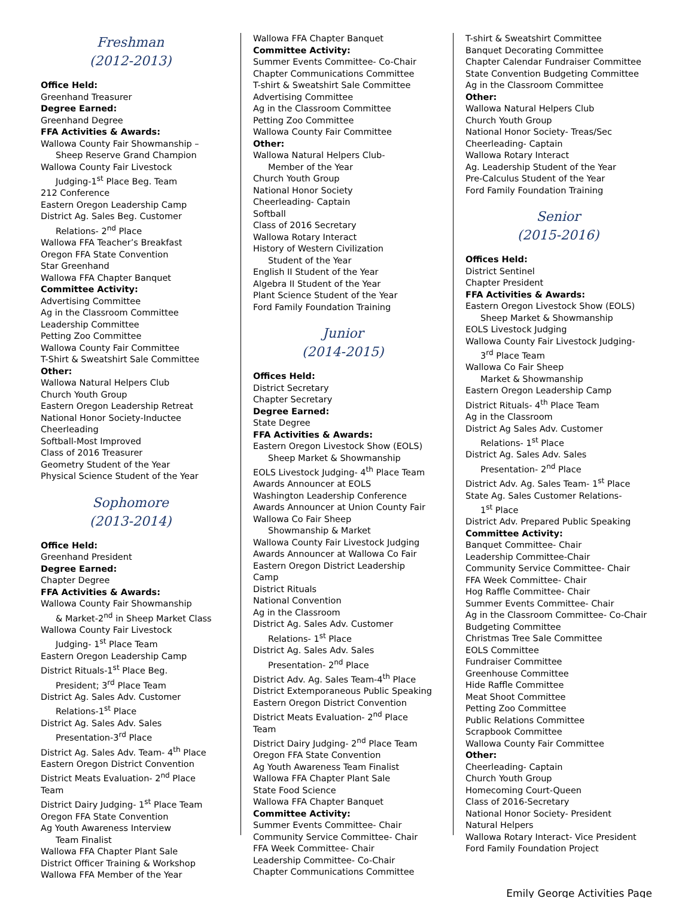Freshman
(2012-2013)
Office Held:
Greenhand Treasurer
Degree Earned:
Greenhand Degree
FFA Activities & Awards:
Wallowa County Fair Showmanship –
Sheep Reserve Grand Champion
Wallowa County Fair Livestock
Judging-1<sup>st</sup> Place Beg. Team
212 Conference
Eastern Oregon Leadership Camp
District Ag. Sales Beg. Customer
Relations- 2<sup>nd</sup> Place
Wallowa FFA Teacher’s Breakfast
Oregon FFA State Convention
Star Greenhand
Wallowa FFA Chapter Banquet
Committee Activity:
Advertising Committee
Ag in the Classroom Committee
Leadership Committee
Petting Zoo Committee
Wallowa County Fair Committee
T-Shirt & Sweatshirt Sale Committee
Other:
Wallowa Natural Helpers Club
Church Youth Group
Eastern Oregon Leadership Retreat
National Honor Society-Inductee
Cheerleading
Softball-Most Improved
Class of 2016 Treasurer
Geometry Student of the Year
Physical Science Student of the Year
Sophomore
(2013-2014)
Office Held:
Greenhand President
Degree Earned:
Chapter Degree
FFA Activities & Awards:
Wallowa County Fair Showmanship
& Market-2<sup>nd</sup> in Sheep Market Class
Wallowa County Fair Livestock
Judging- 1<sup>st</sup> Place Team
Eastern Oregon Leadership Camp
District Rituals-1<sup>st</sup> Place Beg.
President; 3<sup>rd</sup> Place Team
District Ag. Sales Adv. Customer
Relations-1<sup>st</sup> Place
District Ag. Sales Adv. Sales
Presentation-3<sup>rd</sup> Place
District Ag. Sales Adv. Team- 4<sup>th</sup> Place
Eastern Oregon District Convention
District Meats Evaluation- 2<sup>nd</sup> Place Team
District Dairy Judging- 1<sup>st</sup> Place Team
Oregon FFA State Convention
Ag Youth Awareness Interview
Team Finalist
Wallowa FFA Chapter Plant Sale
District Officer Training & Workshop
Wallowa FFA Member of the Year
Wallowa FFA Chapter Banquet
Committee Activity:
Summer Events Committee- Co-Chair
Chapter Communications Committee
T-shirt & Sweatshirt Sale Committee
Advertising Committee
Ag in the Classroom Committee
Petting Zoo Committee
Wallowa County Fair Committee
Other:
Wallowa Natural Helpers Club-
Member of the Year
Church Youth Group
National Honor Society
Cheerleading- Captain
Softball
Class of 2016 Secretary
Wallowa Rotary Interact
History of Western Civilization
Student of the Year
English II Student of the Year
Algebra II Student of the Year
Plant Science Student of the Year
Ford Family Foundation Training
Junior
(2014-2015)
Offices Held:
District Secretary
Chapter Secretary
Degree Earned:
State Degree
FFA Activities & Awards:
Eastern Oregon Livestock Show (EOLS)
Sheep Market & Showmanship
EOLS Livestock Judging- 4<sup>th</sup> Place Team
Awards Announcer at EOLS
Washington Leadership Conference
Awards Announcer at Union County Fair
Wallowa Co Fair Sheep
Showmanship & Market
Wallowa County Fair Livestock Judging
Awards Announcer at Wallowa Co Fair
Eastern Oregon District Leadership Camp
District Rituals
National Convention
Ag in the Classroom
District Ag. Sales Adv. Customer
Relations- 1<sup>st</sup> Place
District Ag. Sales Adv. Sales
Presentation- 2<sup>nd</sup> Place
District Adv. Ag. Sales Team-4<sup>th</sup> Place
District Extemporaneous Public Speaking
Eastern Oregon District Convention
District Meats Evaluation- 2<sup>nd</sup> Place Team
District Dairy Judging- 2<sup>nd</sup> Place Team
Oregon FFA State Convention
Ag Youth Awareness Team Finalist
Wallowa FFA Chapter Plant Sale
State Food Science
Wallowa FFA Chapter Banquet
Committee Activity:
Summer Events Committee- Chair
Community Service Committee- Chair
FFA Week Committee- Chair
Leadership Committee- Co-Chair
Chapter Communications Committee
T-shirt & Sweatshirt Committee
Banquet Decorating Committee
Chapter Calendar Fundraiser Committee
State Convention Budgeting Committee
Ag in the Classroom Committee
Other:
Wallowa Natural Helpers Club
Church Youth Group
National Honor Society- Treas/Sec
Cheerleading- Captain
Wallowa Rotary Interact
Ag. Leadership Student of the Year
Pre-Calculus Student of the Year
Ford Family Foundation Training
Senior
(2015-2016)
Offices Held:
District Sentinel
Chapter President
FFA Activities & Awards:
Eastern Oregon Livestock Show (EOLS)
Sheep Market & Showmanship
EOLS Livestock Judging
Wallowa County Fair Livestock Judging-
3<sup>rd</sup> Place Team
Wallowa Co Fair Sheep
Market & Showmanship
Eastern Oregon Leadership Camp
District Rituals- 4<sup>th</sup> Place Team
Ag in the Classroom
District Ag Sales Adv. Customer
Relations- 1<sup>st</sup> Place
District Ag. Sales Adv. Sales
Presentation- 2<sup>nd</sup> Place
District Adv. Ag. Sales Team- 1<sup>st</sup> Place
State Ag. Sales Customer Relations-
1<sup>st</sup> Place
District Adv. Prepared Public Speaking
Committee Activity:
Banquet Committee- Chair
Leadership Committee-Chair
Community Service Committee- Chair
FFA Week Committee- Chair
Hog Raffle Committee- Chair
Summer Events Committee- Chair
Ag in the Classroom Committee- Co-Chair
Budgeting Committee
Christmas Tree Sale Committee
EOLS Committee
Fundraiser Committee
Greenhouse Committee
Hide Raffle Committee
Meat Shoot Committee
Petting Zoo Committee
Public Relations Committee
Scrapbook Committee
Wallowa County Fair Committee
Other:
Cheerleading- Captain
Church Youth Group
Homecoming Court-Queen
Class of 2016-Secretary
National Honor Society- President
Natural Helpers
Wallowa Rotary Interact- Vice President
Ford Family Foundation Project
Emily George Activities Page